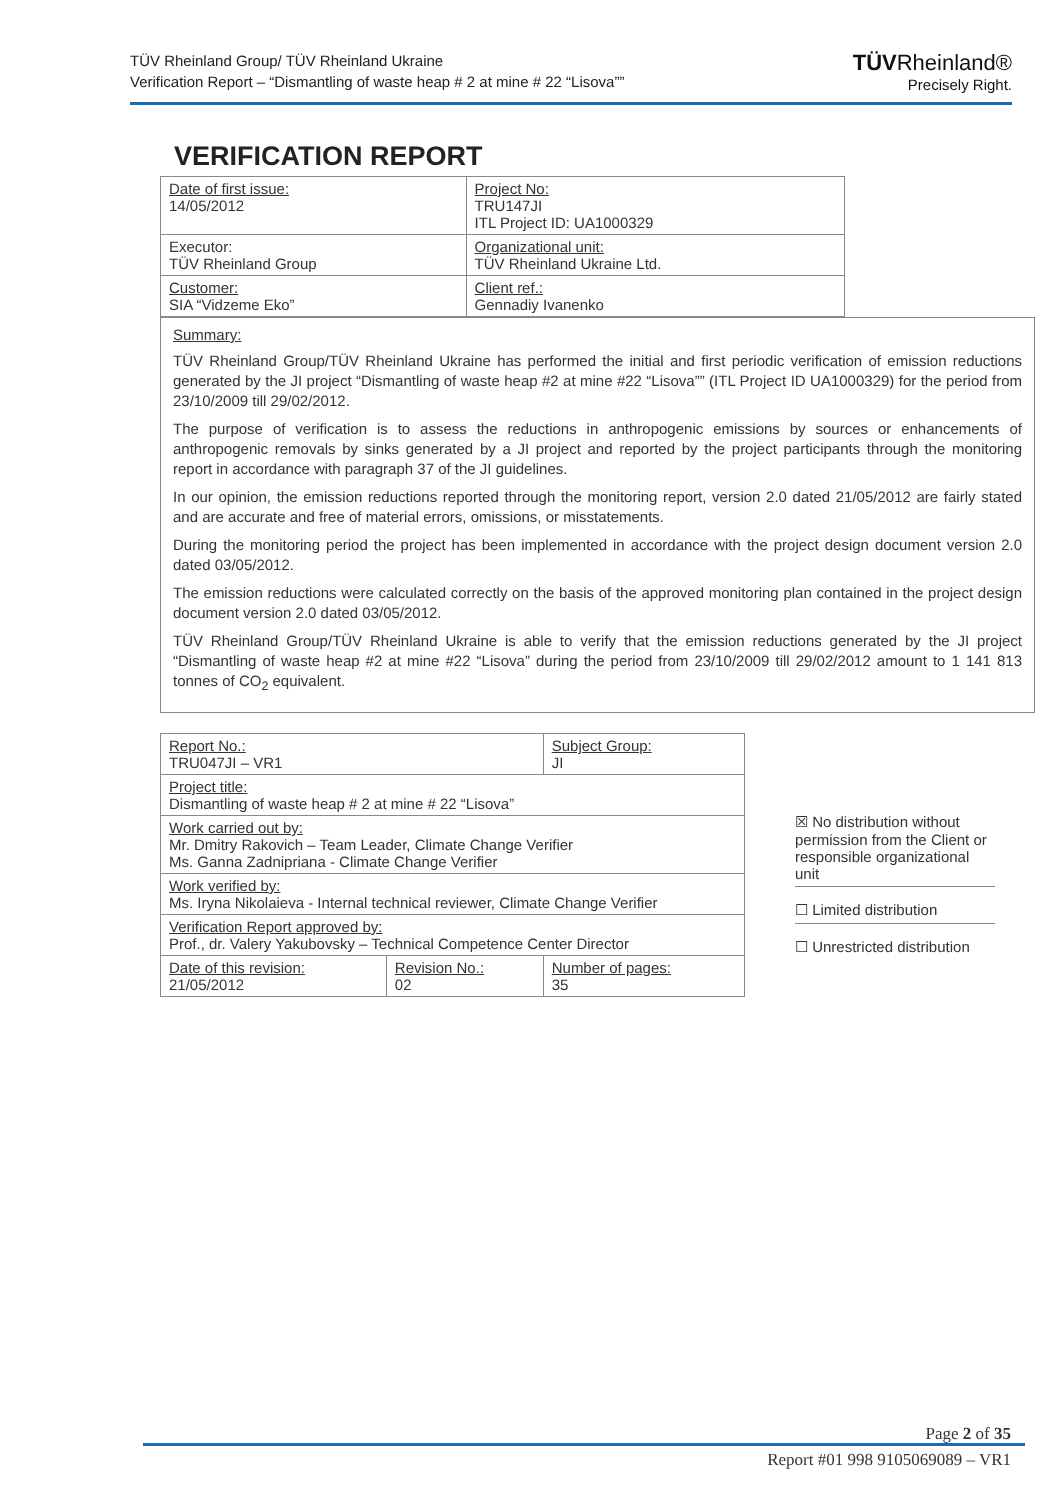TÜV Rheinland Group/ TÜV Rheinland Ukraine
Verification Report – “Dismantling of waste heap # 2 at mine # 22 “Lisova””
TÜVRheinland®
Precisely Right.
VERIFICATION REPORT
| Date of first issue: 14/05/2012 | Project No: TRU147JI ITL Project ID: UA1000329 |
| Executor: TÜV Rheinland Group | Organizational unit: TÜV Rheinland Ukraine Ltd. |
| Customer: SIA “Vidzeme Eko” | Client ref.: Gennadiy Ivanenko |
Summary:
TÜV Rheinland Group/TÜV Rheinland Ukraine has performed the initial and first periodic verification of emission reductions generated by the JI project “Dismantling of waste heap #2 at mine #22 “Lisova”” (ITL Project ID UA1000329) for the period from 23/10/2009 till 29/02/2012.
The purpose of verification is to assess the reductions in anthropogenic emissions by sources or enhancements of anthropogenic removals by sinks generated by a JI project and reported by the project participants through the monitoring report in accordance with paragraph 37 of the JI guidelines.
In our opinion, the emission reductions reported through the monitoring report, version 2.0 dated 21/05/2012 are fairly stated and are accurate and free of material errors, omissions, or misstatements.
During the monitoring period the project has been implemented in accordance with the project design document version 2.0 dated 03/05/2012.
The emission reductions were calculated correctly on the basis of the approved monitoring plan contained in the project design document version 2.0 dated 03/05/2012.
TÜV Rheinland Group/TÜV Rheinland Ukraine is able to verify that the emission reductions generated by the JI project “Dismantling of waste heap #2 at mine #22 “Lisova” during the period from 23/10/2009 till 29/02/2012 amount to 1 141 813 tonnes of CO<sub>2</sub> equivalent.
| Report No.: TRU047JI – VR1 | | Subject Group: JI |
| Project title: Dismantling of waste heap # 2 at mine # 22 “Lisova” | | |
| Work carried out by: Mr. Dmitry Rakovich – Team Leader, Climate Change Verifier Ms. Ganna Zadnipriana - Climate Change Verifier | | |
| Work verified by: Ms. Iryna Nikolaieva - Internal technical reviewer, Climate Change Verifier | | |
| Verification Report approved by: Prof., dr. Valery Yakubovsky – Technical Competence Center Director | | |
| Date of this revision: 21/05/2012 | Revision No.: 02 | Number of pages: 35 |
☒ No distribution without permission from the Client or responsible organizational unit
☐ Limited distribution
☐ Unrestricted distribution
Page 2 of 35
Report #01 998 9105069089 – VR1